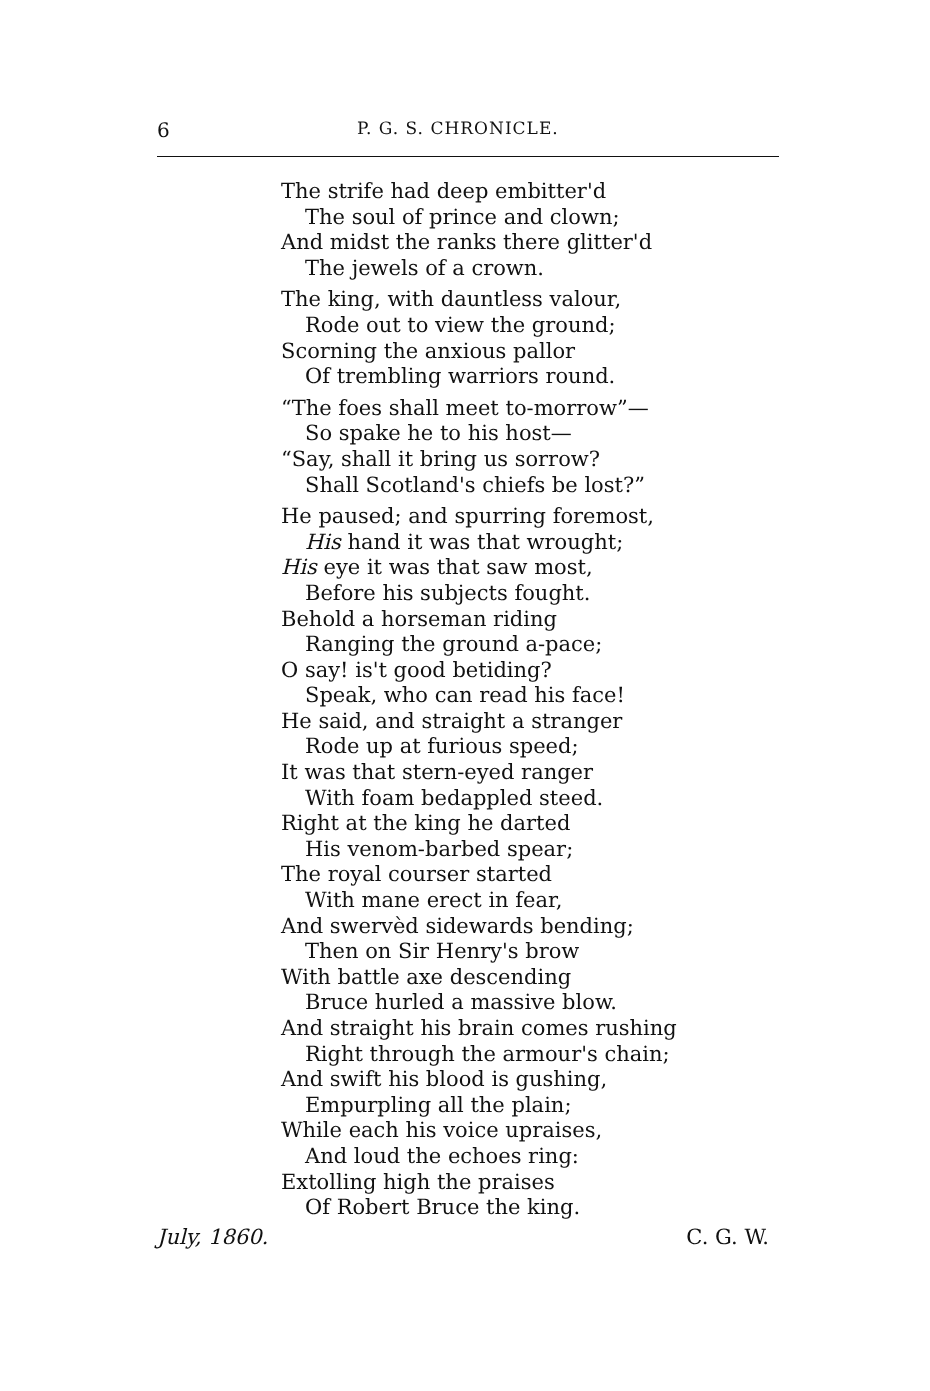6 P. G. S. CHRONICLE.
The strife had deep embitter'd
The soul of prince and clown;
And midst the ranks there glitter'd
The jewels of a crown.
The king, with dauntless valour,
Rode out to view the ground;
Scorning the anxious pallor
Of trembling warriors round.
“The foes shall meet to-morrow”—
So spake he to his host—
“Say, shall it bring us sorrow?
Shall Scotland's chiefs be lost?”
He paused; and spurring foremost,
His hand it was that wrought;
His eye it was that saw most,
Before his subjects fought.
Behold a horseman riding
Ranging the ground a-pace;
O say! is't good betiding?
Speak, who can read his face!
He said, and straight a stranger
Rode up at furious speed;
It was that stern-eyed ranger
With foam bedappled steed.
Right at the king he darted
His venom-barbed spear;
The royal courser started
With mane erect in fear,
And swervèd sidewards bending;
Then on Sir Henry's brow
With battle axe descending
Bruce hurled a massive blow.
And straight his brain comes rushing
Right through the armour's chain;
And swift his blood is gushing,
Empurpling all the plain;
While each his voice upraises,
And loud the echoes ring:
Extolling high the praises
Of Robert Bruce the king.
July, 1860. C. G. W.